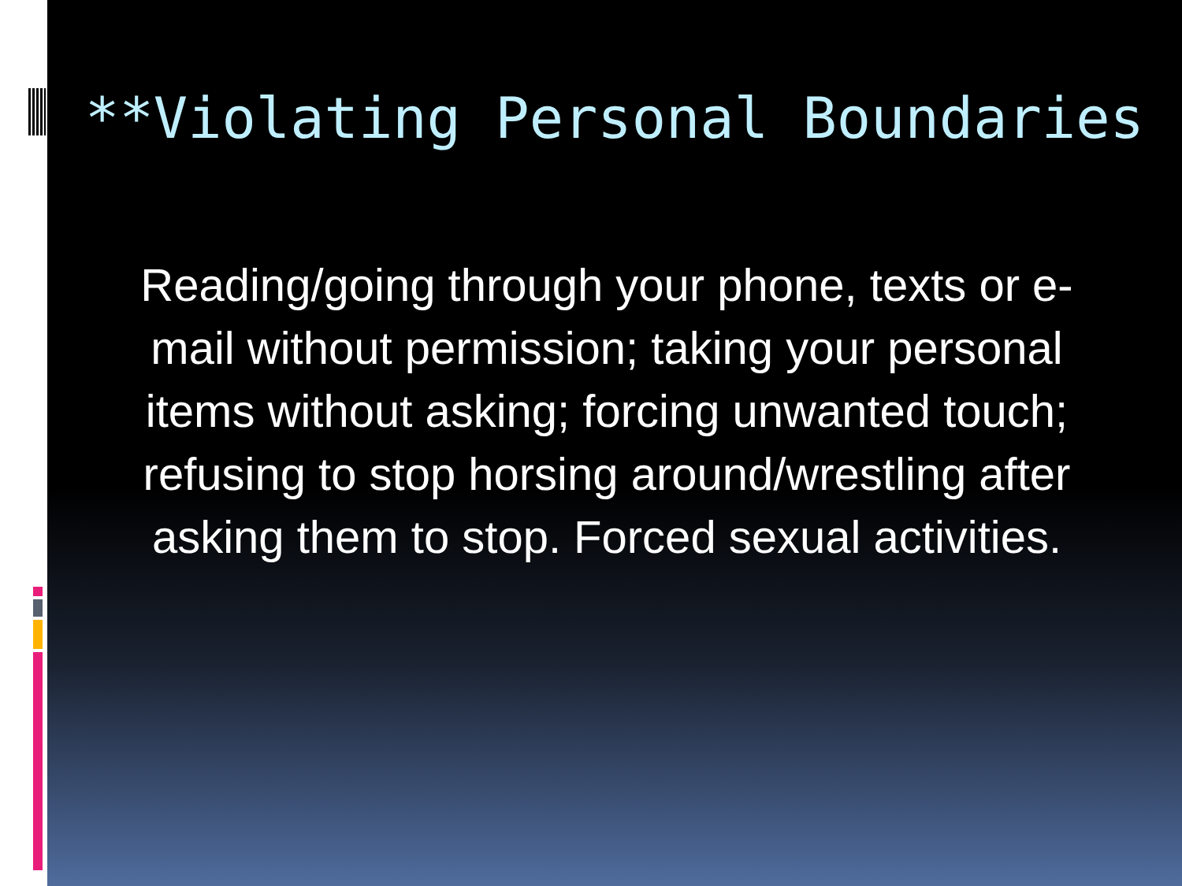**Violating Personal Boundaries
Reading/going through your phone, texts or e-mail without permission; taking your personal items without asking; forcing unwanted touch; refusing to stop horsing around/wrestling after asking them to stop. Forced sexual activities.